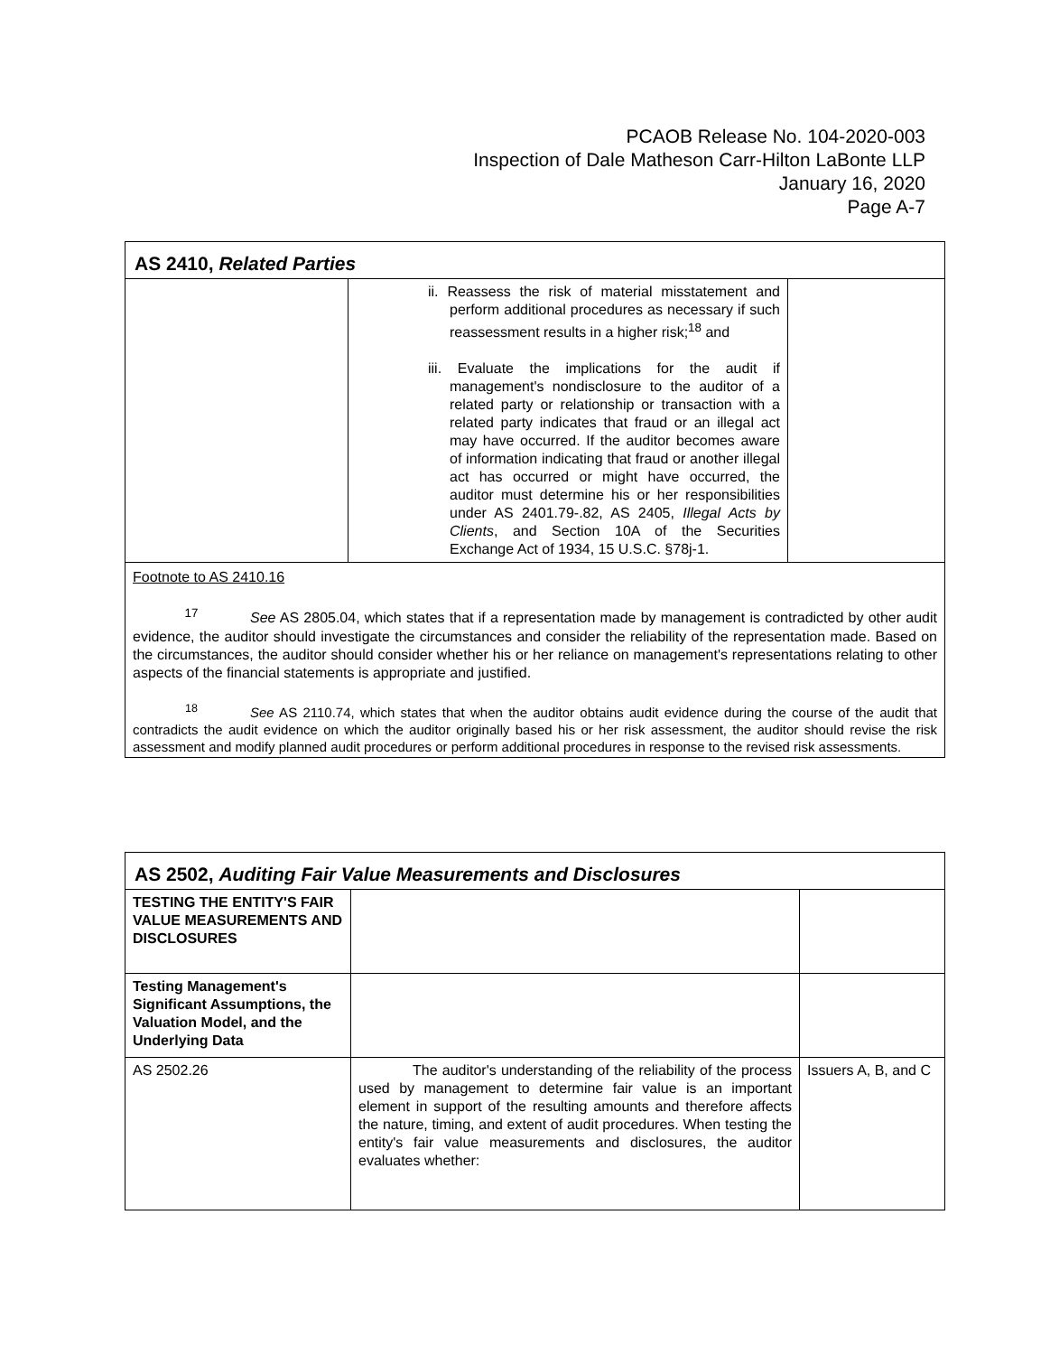PCAOB Release No. 104-2020-003
Inspection of Dale Matheson Carr-Hilton LaBonte LLP
January 16, 2020
Page A-7
| AS 2410, Related Parties | | |
| | ii. Reassess the risk of material misstatement and perform additional procedures as necessary if such reassessment results in a higher risk;<sup>18</sup> and iii. Evaluate the implications for the audit if management's nondisclosure to the auditor of a related party or relationship or transaction with a related party indicates that fraud or an illegal act may have occurred. If the auditor becomes aware of information indicating that fraud or another illegal act has occurred or might have occurred, the auditor must determine his or her responsibilities under AS 2401.79-.82, AS 2405, Illegal Acts by Clients , and Section 10A of the Securities Exchange Act of 1934, 15 U.S.C. §78j-1. | |
| Footnote to AS 2410.16 <sup>17</sup> See AS 2805.04, which states that if a representation made by management is contradicted by other audit evidence, the auditor should investigate the circumstances and consider the reliability of the representation made. Based on the circumstances, the auditor should consider whether his or her reliance on management's representations relating to other aspects of the financial statements is appropriate and justified. <sup>18</sup> See AS 2110.74, which states that when the auditor obtains audit evidence during the course of the audit that contradicts the audit evidence on which the auditor originally based his or her risk assessment, the auditor should revise the risk assessment and modify planned audit procedures or perform additional procedures in response to the revised risk assessments. | | |
| AS 2502, Auditing Fair Value Measurements and Disclosures | | |
| TESTING THE ENTITY'S FAIR VALUE MEASUREMENTS AND DISCLOSURES | | |
| Testing Management's Significant Assumptions, the Valuation Model, and the Underlying Data | | |
| AS 2502.26 | The auditor's understanding of the reliability of the process used by management to determine fair value is an important element in support of the resulting amounts and therefore affects the nature, timing, and extent of audit procedures. When testing the entity's fair value measurements and disclosures, the auditor evaluates whether: | Issuers A, B, and C |